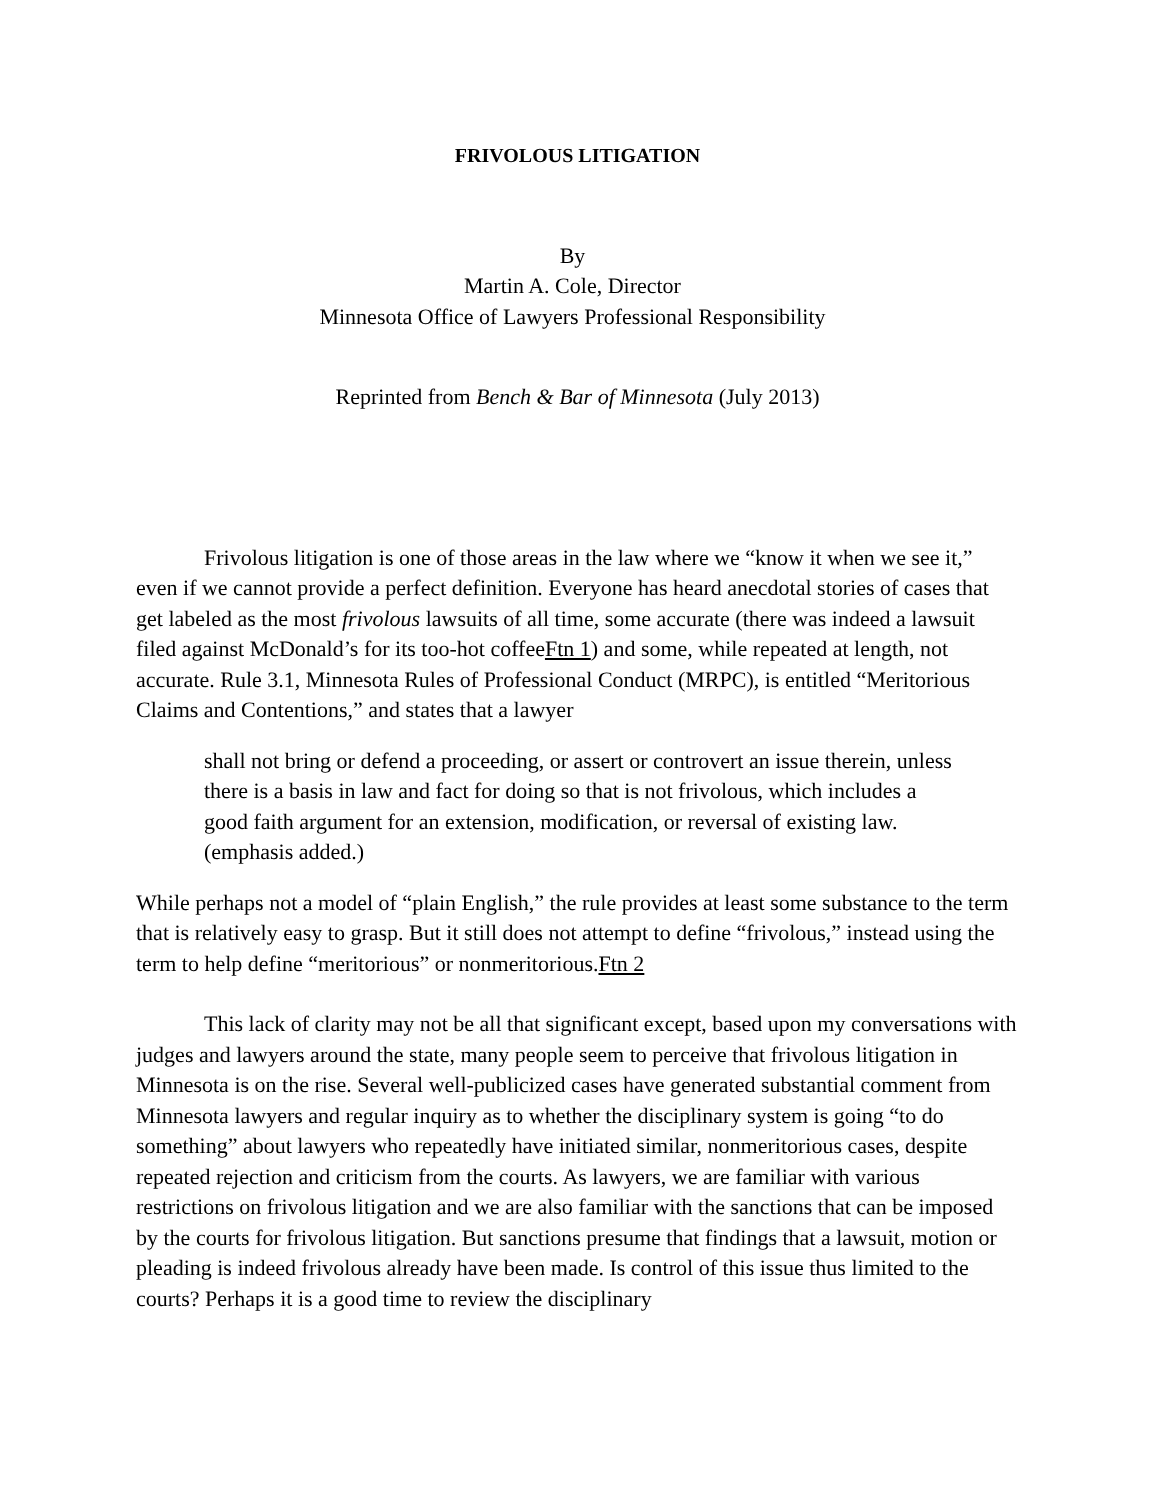FRIVOLOUS LITIGATION
By
Martin A. Cole, Director
Minnesota Office of Lawyers Professional Responsibility
Reprinted from Bench & Bar of Minnesota (July 2013)
Frivolous litigation is one of those areas in the law where we “know it when we see it,” even if we cannot provide a perfect definition. Everyone has heard anecdotal stories of cases that get labeled as the most frivolous lawsuits of all time, some accurate (there was indeed a lawsuit filed against McDonald’s for its too-hot coffeeFtn 1) and some, while repeated at length, not accurate. Rule 3.1, Minnesota Rules of Professional Conduct (MRPC), is entitled “Meritorious Claims and Contentions,” and states that a lawyer
shall not bring or defend a proceeding, or assert or controvert an issue therein, unless there is a basis in law and fact for doing so that is not frivolous, which includes a good faith argument for an extension, modification, or reversal of existing law. (emphasis added.)
While perhaps not a model of “plain English,” the rule provides at least some substance to the term that is relatively easy to grasp. But it still does not attempt to define “frivolous,” instead using the term to help define “meritorious” or nonmeritorious.Ftn 2
This lack of clarity may not be all that significant except, based upon my conversations with judges and lawyers around the state, many people seem to perceive that frivolous litigation in Minnesota is on the rise. Several well-publicized cases have generated substantial comment from Minnesota lawyers and regular inquiry as to whether the disciplinary system is going “to do something” about lawyers who repeatedly have initiated similar, nonmeritorious cases, despite repeated rejection and criticism from the courts. As lawyers, we are familiar with various restrictions on frivolous litigation and we are also familiar with the sanctions that can be imposed by the courts for frivolous litigation. But sanctions presume that findings that a lawsuit, motion or pleading is indeed frivolous already have been made. Is control of this issue thus limited to the courts? Perhaps it is a good time to review the disciplinary